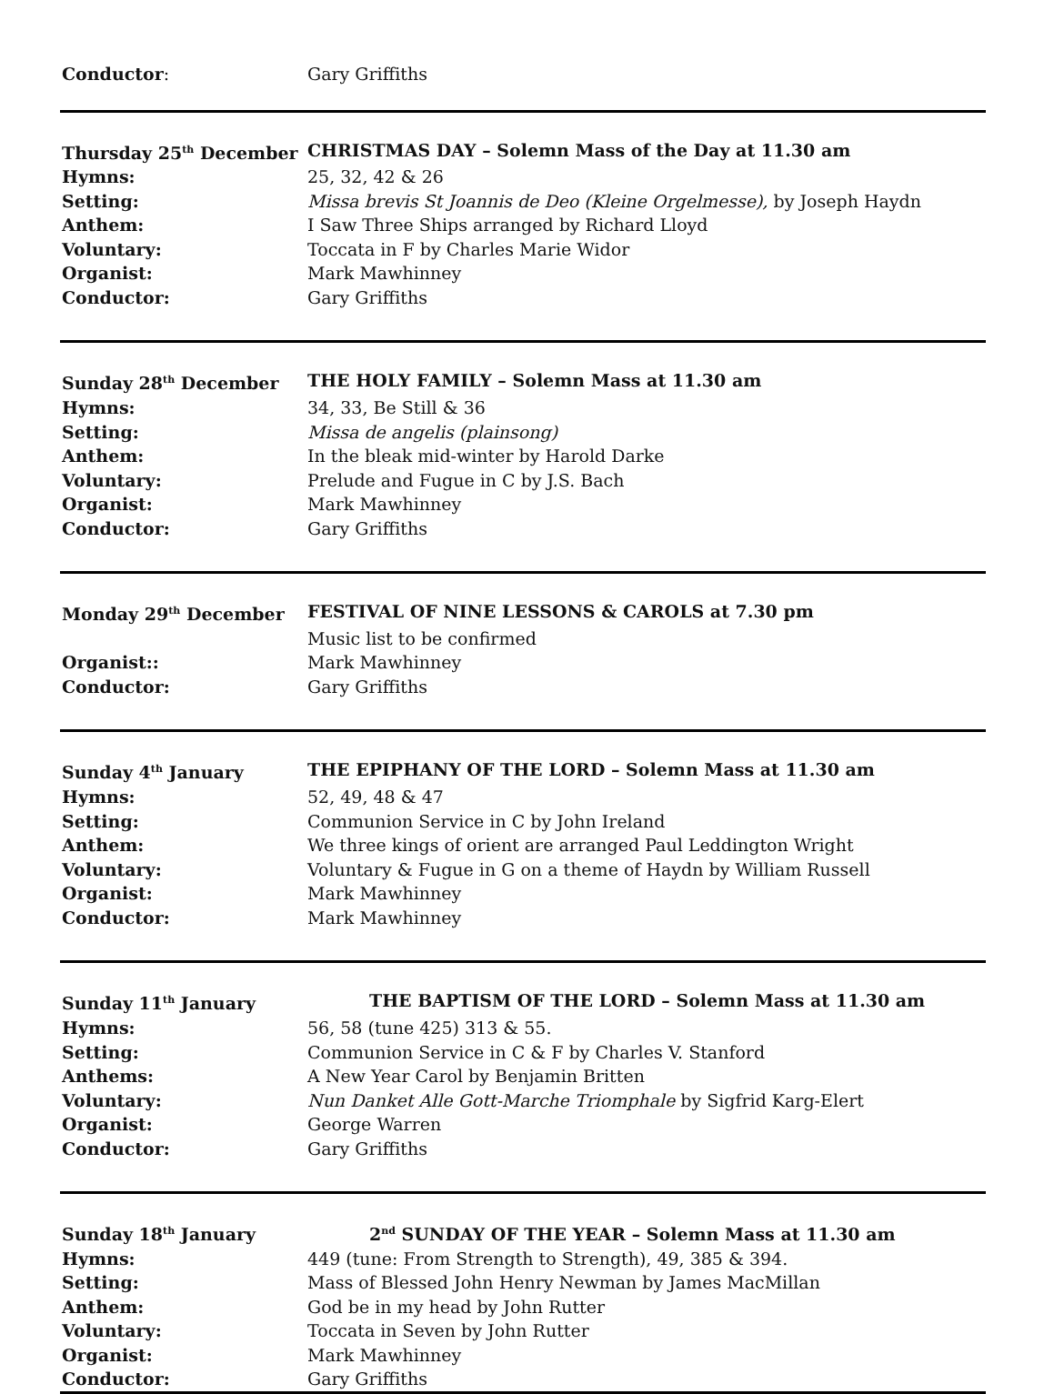Conductor: Gary Griffiths
Thursday 25<sup>th</sup> December CHRISTMAS DAY – Solemn Mass of the Day at 11.30 am
Hymns: 25, 32, 42 & 26
Setting: Missa brevis St Joannis de Deo (Kleine Orgelmesse), by Joseph Haydn
Anthem: I Saw Three Ships arranged by Richard Lloyd
Voluntary: Toccata in F by Charles Marie Widor
Organist: Mark Mawhinney
Conductor: Gary Griffiths
Sunday 28<sup>th</sup> December THE HOLY FAMILY – Solemn Mass at 11.30 am
Hymns: 34, 33, Be Still & 36
Setting: Missa de angelis (plainsong)
Anthem: In the bleak mid-winter by Harold Darke
Voluntary: Prelude and Fugue in C by J.S. Bach
Organist: Mark Mawhinney
Conductor: Gary Griffiths
Monday 29<sup>th</sup> December FESTIVAL OF NINE LESSONS & CAROLS at 7.30 pm
Music list to be confirmed
Organist:: Mark Mawhinney
Conductor: Gary Griffiths
Sunday 4<sup>th</sup> January THE EPIPHANY OF THE LORD – Solemn Mass at 11.30 am
Hymns: 52, 49, 48 & 47
Setting: Communion Service in C by John Ireland
Anthem: We three kings of orient are arranged Paul Leddington Wright
Voluntary: Voluntary & Fugue in G on a theme of Haydn by William Russell
Organist: Mark Mawhinney
Conductor: Mark Mawhinney
Sunday 11<sup>th</sup> January THE BAPTISM OF THE LORD – Solemn Mass at 11.30 am
Hymns: 56, 58 (tune 425) 313 & 55.
Setting: Communion Service in C & F by Charles V. Stanford
Anthems: A New Year Carol by Benjamin Britten
Voluntary: Nun Danket Alle Gott-Marche Triomphale by Sigfrid Karg-Elert
Organist: George Warren
Conductor: Gary Griffiths
Sunday 18<sup>th</sup> January 2<sup>nd</sup> SUNDAY OF THE YEAR – Solemn Mass at 11.30 am
Hymns: 449 (tune: From Strength to Strength), 49, 385 & 394.
Setting: Mass of Blessed John Henry Newman by James MacMillan
Anthem: God be in my head by John Rutter
Voluntary: Toccata in Seven by John Rutter
Organist: Mark Mawhinney
Conductor: Gary Griffiths